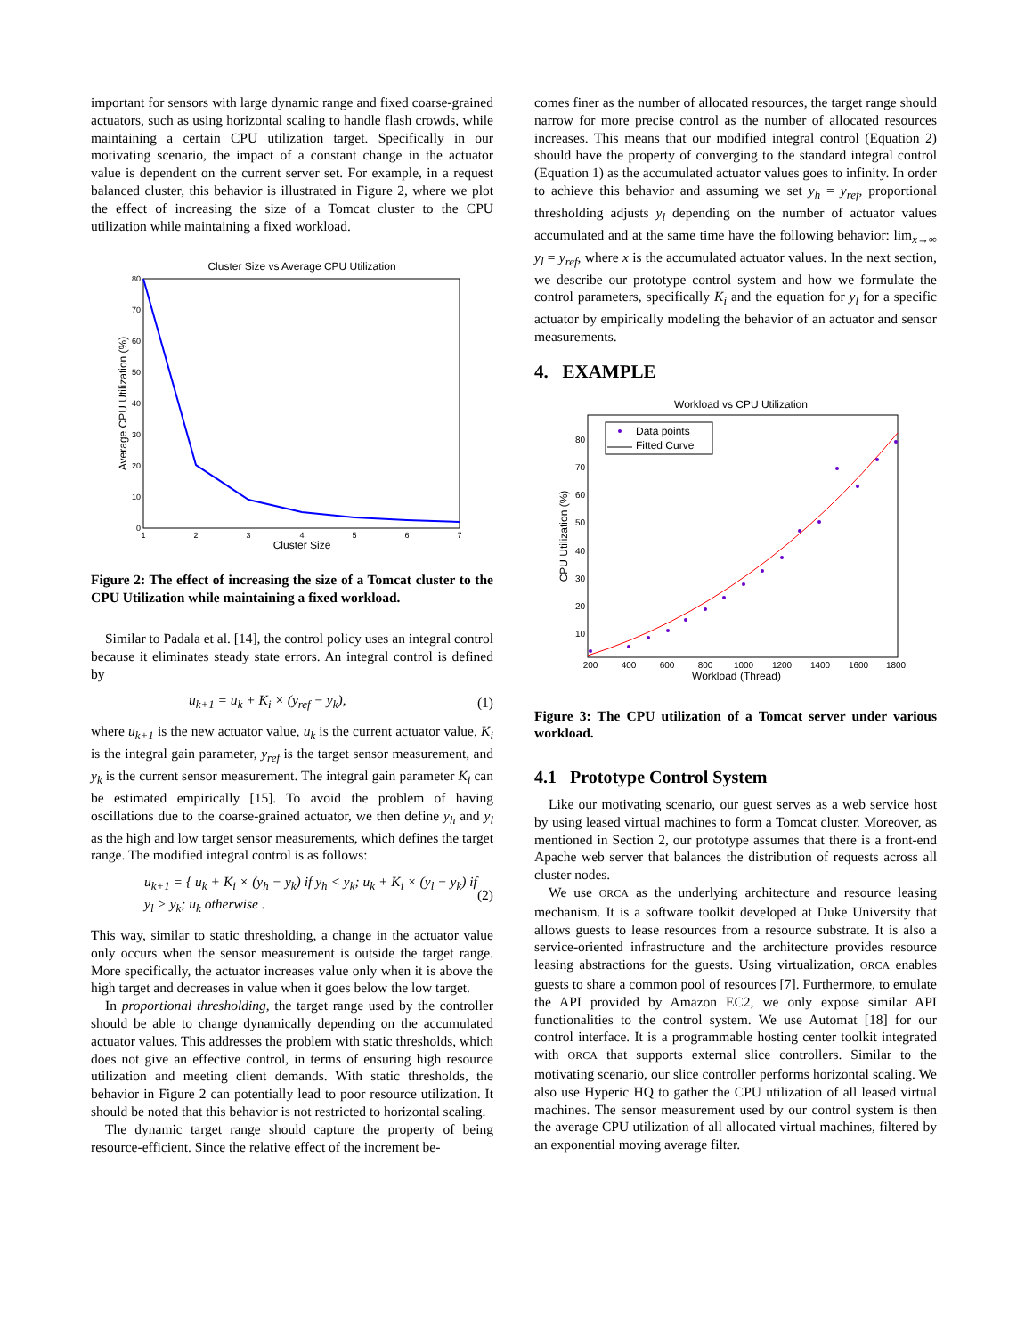important for sensors with large dynamic range and fixed coarse-grained actuators, such as using horizontal scaling to handle flash crowds, while maintaining a certain CPU utilization target. Specifically in our motivating scenario, the impact of a constant change in the actuator value is dependent on the current server set. For example, in a request balanced cluster, this behavior is illustrated in Figure 2, where we plot the effect of increasing the size of a Tomcat cluster to the CPU utilization while maintaining a fixed workload.
Cluster Size vs Average CPU Utilization
80
70
60
50
40
30
20
10
0
1
2
3
4
5
6
7
Cluster Size
Average CPU Utilization (%)
Figure 2: The effect of increasing the size of a Tomcat cluster to the CPU Utilization while maintaining a fixed workload.
Similar to Padala et al. [14], the control policy uses an integral control because it eliminates steady state errors. An integral control is defined by
u<sub>k+1</sub> = u<sub>k</sub> + K<sub>i</sub> × (y<sub>ref</sub> − y<sub>k</sub>), (1)
where u<sub>k+1</sub> is the new actuator value, u<sub>k</sub> is the current actuator value, K<sub>i</sub> is the integral gain parameter, y<sub>ref</sub> is the target sensor measurement, and y<sub>k</sub> is the current sensor measurement. The integral gain parameter K<sub>i</sub> can be estimated empirically [15]. To avoid the problem of having oscillations due to the coarse-grained actuator, we then define y<sub>h</sub> and y<sub>l</sub> as the high and low target sensor measurements, which defines the target range. The modified integral control is as follows:
u<sub>k+1</sub> = { u<sub>k</sub> + K<sub>i</sub> × (y<sub>h</sub> − y<sub>k</sub>) if y<sub>h</sub> < y<sub>k</sub>; u<sub>k</sub> + K<sub>i</sub> × (y<sub>l</sub> − y<sub>k</sub>) if y<sub>l</sub> > y<sub>k</sub>; u<sub>k</sub> otherwise . (2)
This way, similar to static thresholding, a change in the actuator value only occurs when the sensor measurement is outside the target range. More specifically, the actuator increases value only when it is above the high target and decreases in value when it goes below the low target.
In proportional thresholding, the target range used by the controller should be able to change dynamically depending on the accumulated actuator values. This addresses the problem with static thresholds, which does not give an effective control, in terms of ensuring high resource utilization and meeting client demands. With static thresholds, the behavior in Figure 2 can potentially lead to poor resource utilization. It should be noted that this behavior is not restricted to horizontal scaling.
The dynamic target range should capture the property of being resource-efficient. Since the relative effect of the increment be-
comes finer as the number of allocated resources, the target range should narrow for more precise control as the number of allocated resources increases. This means that our modified integral control (Equation 2) should have the property of converging to the standard integral control (Equation 1) as the accumulated actuator values goes to infinity. In order to achieve this behavior and assuming we set y<sub>h</sub> = y<sub>ref</sub>, proportional thresholding adjusts y<sub>l</sub> depending on the number of actuator values accumulated and at the same time have the following behavior: lim<sub>x→∞</sub> y<sub>l</sub> = y<sub>ref</sub>, where x is the accumulated actuator values. In the next section, we describe our prototype control system and how we formulate the control parameters, specifically K<sub>i</sub> and the equation for y<sub>l</sub> for a specific actuator by empirically modeling the behavior of an actuator and sensor measurements.
4. EXAMPLE
Workload vs CPU Utilization
Data points
Fitted Curve
80
70
60
50
40
30
20
10
200
400
600
800
1000
1200
1400
1600
1800
Workload (Thread)
CPU Utilization (%)
Figure 3: The CPU utilization of a Tomcat server under various workload.
4.1 Prototype Control System
Like our motivating scenario, our guest serves as a web service host by using leased virtual machines to form a Tomcat cluster. Moreover, as mentioned in Section 2, our prototype assumes that there is a front-end Apache web server that balances the distribution of requests across all cluster nodes.
We use ORCA as the underlying architecture and resource leasing mechanism. It is a software toolkit developed at Duke University that allows guests to lease resources from a resource substrate. It is also a service-oriented infrastructure and the architecture provides resource leasing abstractions for the guests. Using virtualization, ORCA enables guests to share a common pool of resources [7]. Furthermore, to emulate the API provided by Amazon EC2, we only expose similar API functionalities to the control system. We use Automat [18] for our control interface. It is a programmable hosting center toolkit integrated with ORCA that supports external slice controllers. Similar to the motivating scenario, our slice controller performs horizontal scaling. We also use Hyperic HQ to gather the CPU utilization of all leased virtual machines. The sensor measurement used by our control system is then the average CPU utilization of all allocated virtual machines, filtered by an exponential moving average filter.